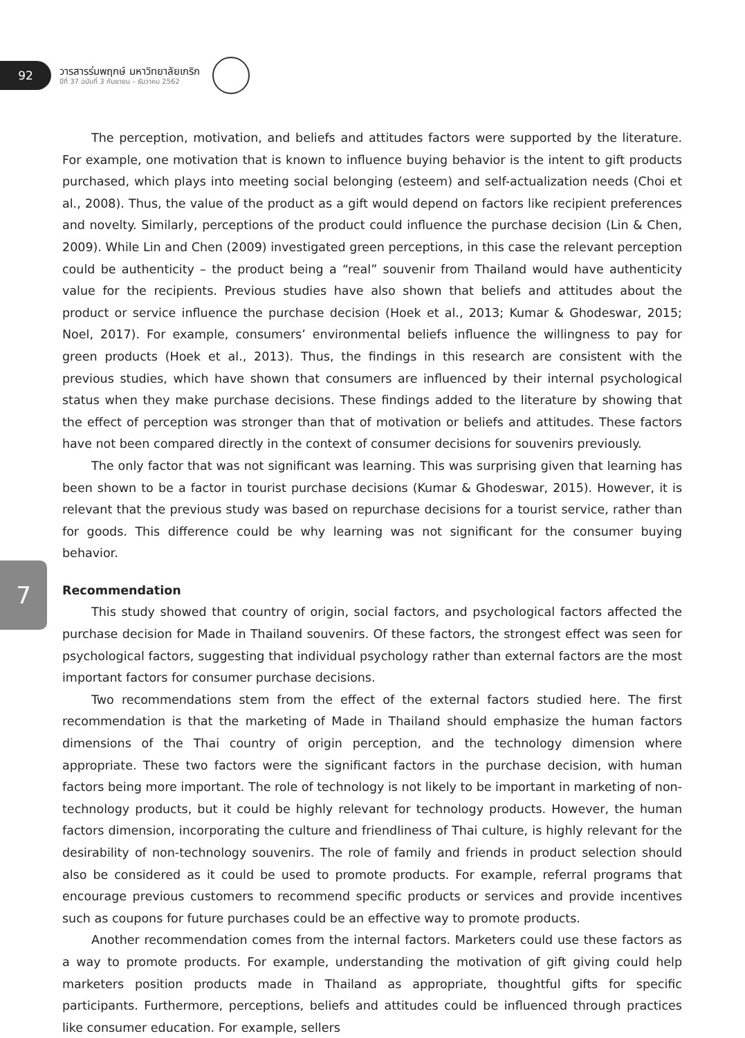92
วารสารร่มพฤกษ์ มหาวิทยาลัยเกริก
ปีที่ 37 ฉบับที่ 3 กันยายน – ธันวาคม 2562
7
The perception, motivation, and beliefs and attitudes factors were supported by the literature. For example, one motivation that is known to influence buying behavior is the intent to gift products purchased, which plays into meeting social belonging (esteem) and self-actualization needs (Choi et al., 2008). Thus, the value of the product as a gift would depend on factors like recipient preferences and novelty. Similarly, perceptions of the product could influence the purchase decision (Lin & Chen, 2009). While Lin and Chen (2009) investigated green perceptions, in this case the relevant perception could be authenticity – the product being a “real” souvenir from Thailand would have authenticity value for the recipients. Previous studies have also shown that beliefs and attitudes about the product or service influence the purchase decision (Hoek et al., 2013; Kumar & Ghodeswar, 2015; Noel, 2017). For example, consumers’ environmental beliefs influence the willingness to pay for green products (Hoek et al., 2013). Thus, the findings in this research are consistent with the previous studies, which have shown that consumers are influenced by their internal psychological status when they make purchase decisions. These findings added to the literature by showing that the effect of perception was stronger than that of motivation or beliefs and attitudes. These factors have not been compared directly in the context of consumer decisions for souvenirs previously.
The only factor that was not significant was learning. This was surprising given that learning has been shown to be a factor in tourist purchase decisions (Kumar & Ghodeswar, 2015). However, it is relevant that the previous study was based on repurchase decisions for a tourist service, rather than for goods. This difference could be why learning was not significant for the consumer buying behavior.
Recommendation
This study showed that country of origin, social factors, and psychological factors affected the purchase decision for Made in Thailand souvenirs. Of these factors, the strongest effect was seen for psychological factors, suggesting that individual psychology rather than external factors are the most important factors for consumer purchase decisions.
Two recommendations stem from the effect of the external factors studied here. The first recommendation is that the marketing of Made in Thailand should emphasize the human factors dimensions of the Thai country of origin perception, and the technology dimension where appropriate. These two factors were the significant factors in the purchase decision, with human factors being more important. The role of technology is not likely to be important in marketing of non-technology products, but it could be highly relevant for technology products. However, the human factors dimension, incorporating the culture and friendliness of Thai culture, is highly relevant for the desirability of non-technology souvenirs. The role of family and friends in product selection should also be considered as it could be used to promote products. For example, referral programs that encourage previous customers to recommend specific products or services and provide incentives such as coupons for future purchases could be an effective way to promote products.
Another recommendation comes from the internal factors. Marketers could use these factors as a way to promote products. For example, understanding the motivation of gift giving could help marketers position products made in Thailand as appropriate, thoughtful gifts for specific participants. Furthermore, perceptions, beliefs and attitudes could be influenced through practices like consumer education. For example, sellers